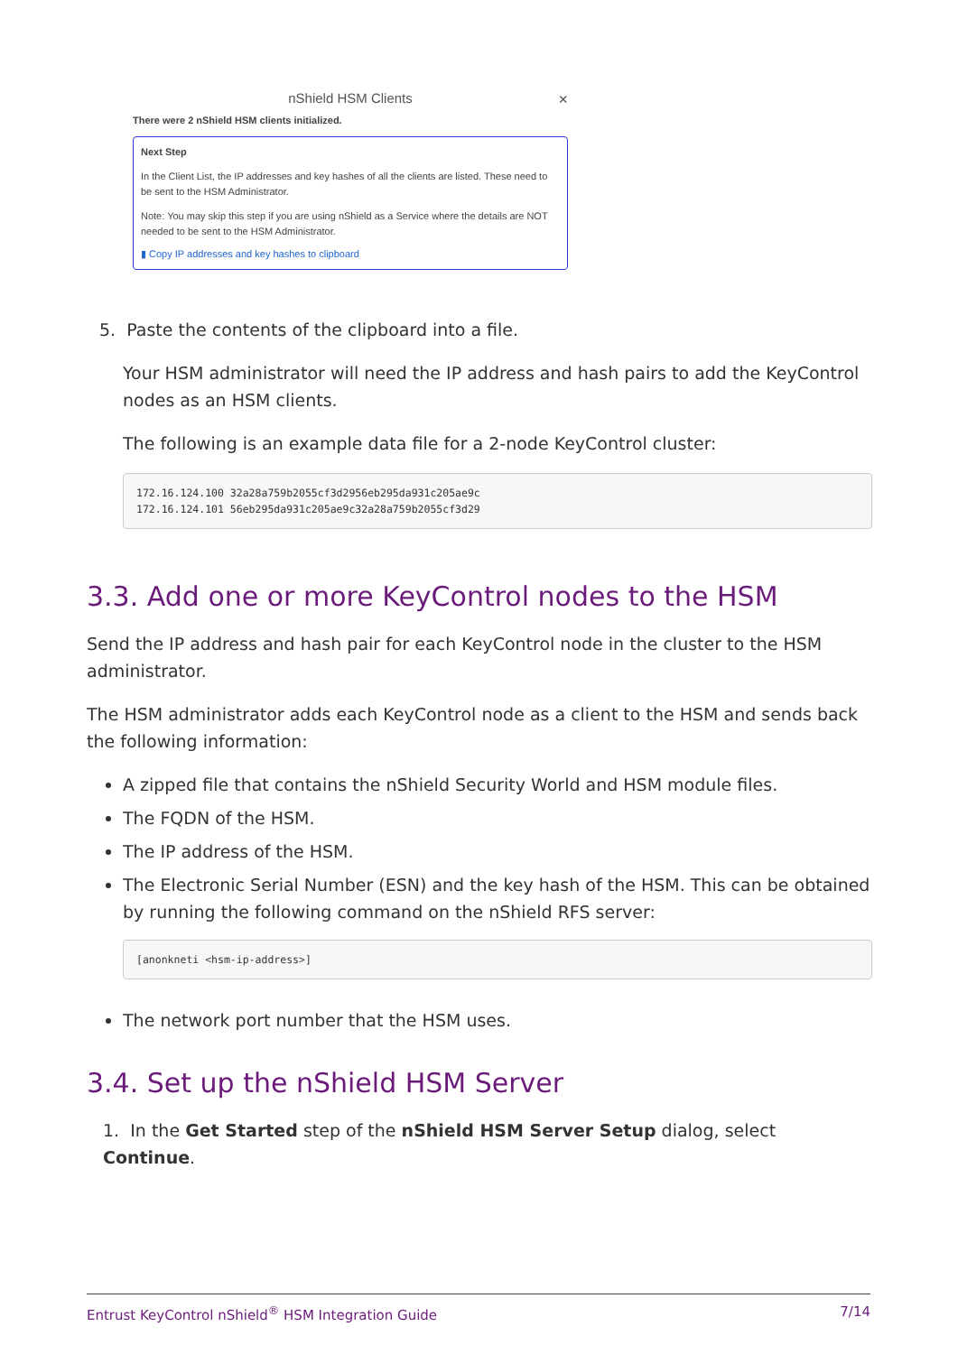nShield HSM Clients ×
There were 2 nShield HSM clients initialized.
Next Step
In the Client List, the IP addresses and key hashes of all the clients are listed. These need to be sent to the HSM Administrator.
Note: You may skip this step if you are using nShield as a Service where the details are NOT needed to be sent to the HSM Administrator.
▮ Copy IP addresses and key hashes to clipboard
5. Paste the contents of the clipboard into a file.
Your HSM administrator will need the IP address and hash pairs to add the KeyControl nodes as an HSM clients.
The following is an example data file for a 2-node KeyControl cluster:
172.16.124.100 32a28a759b2055cf3d2956eb295da931c205ae9c
172.16.124.101 56eb295da931c205ae9c32a28a759b2055cf3d29
3.3. Add one or more KeyControl nodes to the HSM
Send the IP address and hash pair for each KeyControl node in the cluster to the HSM administrator.
The HSM administrator adds each KeyControl node as a client to the HSM and sends back the following information:
A zipped file that contains the nShield Security World and HSM module files.
The FQDN of the HSM.
The IP address of the HSM.
The Electronic Serial Number (ESN) and the key hash of the HSM. This can be obtained by running the following command on the nShield RFS server:
[anonkneti <hsm-ip-address>]
The network port number that the HSM uses.
3.4. Set up the nShield HSM Server
1. In the Get Started step of the nShield HSM Server Setup dialog, select Continue.
Entrust KeyControl nShield<sup>®</sup> HSM Integration Guide 7/14